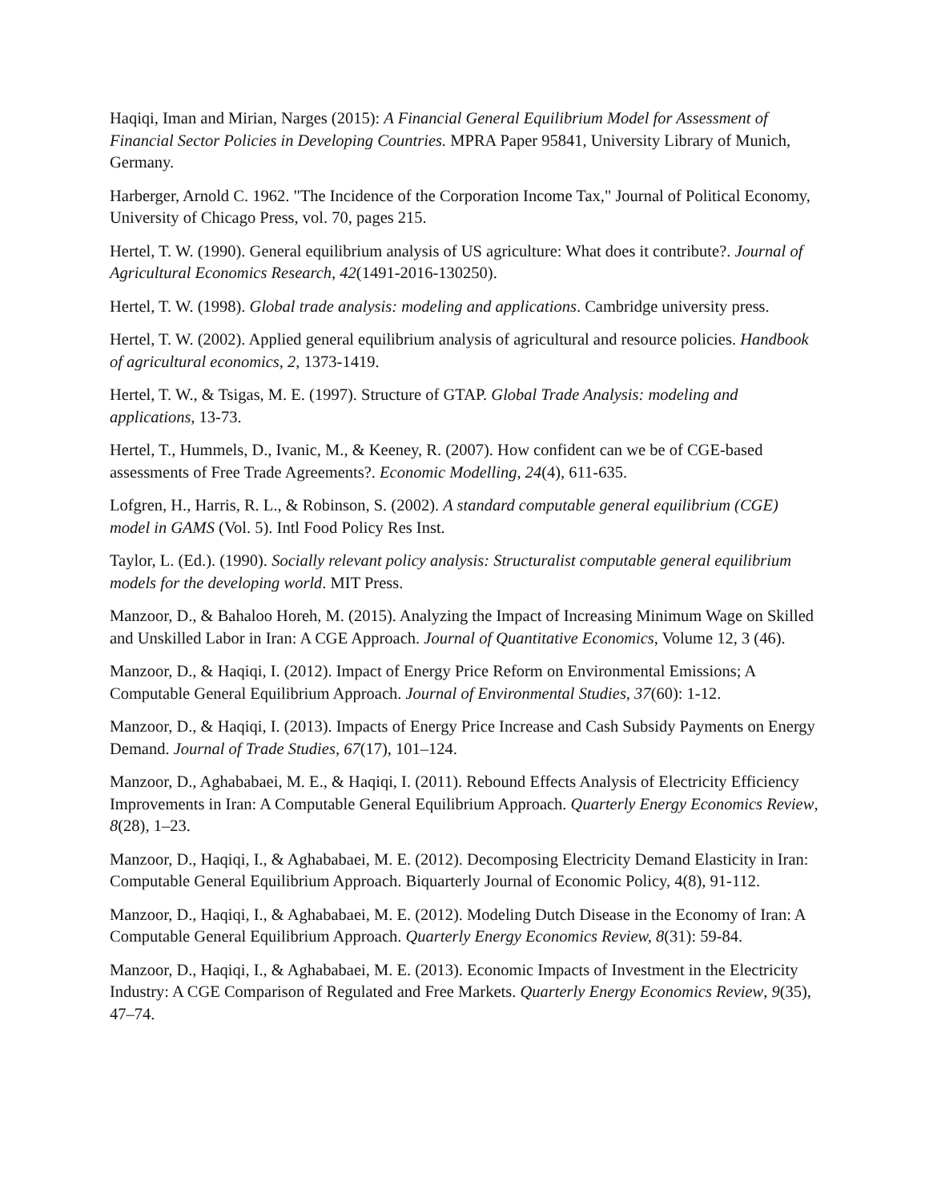Haqiqi, Iman and Mirian, Narges (2015): A Financial General Equilibrium Model for Assessment of Financial Sector Policies in Developing Countries. MPRA Paper 95841, University Library of Munich, Germany.
Harberger, Arnold C. 1962. "The Incidence of the Corporation Income Tax," Journal of Political Economy, University of Chicago Press, vol. 70, pages 215.
Hertel, T. W. (1990). General equilibrium analysis of US agriculture: What does it contribute?. Journal of Agricultural Economics Research, 42(1491-2016-130250).
Hertel, T. W. (1998). Global trade analysis: modeling and applications. Cambridge university press.
Hertel, T. W. (2002). Applied general equilibrium analysis of agricultural and resource policies. Handbook of agricultural economics, 2, 1373-1419.
Hertel, T. W., & Tsigas, M. E. (1997). Structure of GTAP. Global Trade Analysis: modeling and applications, 13-73.
Hertel, T., Hummels, D., Ivanic, M., & Keeney, R. (2007). How confident can we be of CGE-based assessments of Free Trade Agreements?. Economic Modelling, 24(4), 611-635.
Lofgren, H., Harris, R. L., & Robinson, S. (2002). A standard computable general equilibrium (CGE) model in GAMS (Vol. 5). Intl Food Policy Res Inst.
Taylor, L. (Ed.). (1990). Socially relevant policy analysis: Structuralist computable general equilibrium models for the developing world. MIT Press.
Manzoor, D., & Bahaloo Horeh, M. (2015). Analyzing the Impact of Increasing Minimum Wage on Skilled and Unskilled Labor in Iran: A CGE Approach. Journal of Quantitative Economics, Volume 12, 3 (46).
Manzoor, D., & Haqiqi, I. (2012). Impact of Energy Price Reform on Environmental Emissions; A Computable General Equilibrium Approach. Journal of Environmental Studies, 37(60): 1-12.
Manzoor, D., & Haqiqi, I. (2013). Impacts of Energy Price Increase and Cash Subsidy Payments on Energy Demand. Journal of Trade Studies, 67(17), 101–124.
Manzoor, D., Aghababaei, M. E., & Haqiqi, I. (2011). Rebound Effects Analysis of Electricity Efficiency Improvements in Iran: A Computable General Equilibrium Approach. Quarterly Energy Economics Review, 8(28), 1–23.
Manzoor, D., Haqiqi, I., & Aghababaei, M. E. (2012). Decomposing Electricity Demand Elasticity in Iran: Computable General Equilibrium Approach. Biquarterly Journal of Economic Policy, 4(8), 91-112.
Manzoor, D., Haqiqi, I., & Aghababaei, M. E. (2012). Modeling Dutch Disease in the Economy of Iran: A Computable General Equilibrium Approach. Quarterly Energy Economics Review, 8(31): 59-84.
Manzoor, D., Haqiqi, I., & Aghababaei, M. E. (2013). Economic Impacts of Investment in the Electricity Industry: A CGE Comparison of Regulated and Free Markets. Quarterly Energy Economics Review, 9(35), 47–74.